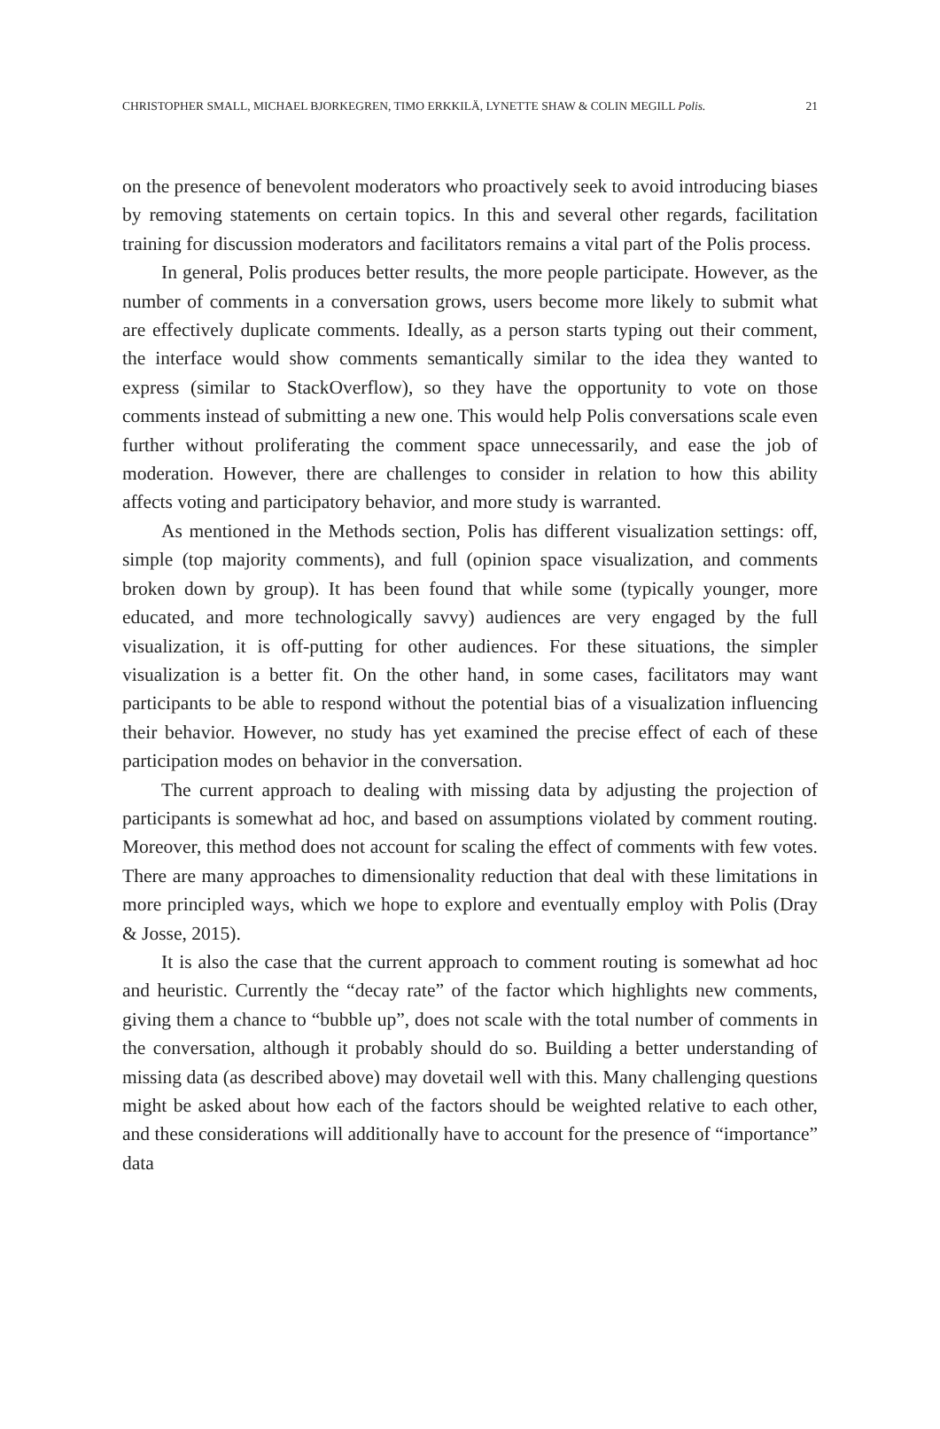CHRISTOPHER SMALL, MICHAEL BJORKEGREN, TIMO ERKKILÄ, LYNETTE SHAW & COLIN MEGILL Polis. 21
on the presence of benevolent moderators who proactively seek to avoid introducing biases by removing statements on certain topics. In this and several other regards, facilitation training for discussion moderators and facilitators remains a vital part of the Polis process.
In general, Polis produces better results, the more people participate. However, as the number of comments in a conversation grows, users become more likely to submit what are effectively duplicate comments. Ideally, as a person starts typing out their comment, the interface would show comments semantically similar to the idea they wanted to express (similar to StackOverflow), so they have the opportunity to vote on those comments instead of submitting a new one. This would help Polis conversations scale even further without proliferating the comment space unnecessarily, and ease the job of moderation. However, there are challenges to consider in relation to how this ability affects voting and participatory behavior, and more study is warranted.
As mentioned in the Methods section, Polis has different visualization settings: off, simple (top majority comments), and full (opinion space visualization, and comments broken down by group). It has been found that while some (typically younger, more educated, and more technologically savvy) audiences are very engaged by the full visualization, it is off-putting for other audiences. For these situations, the simpler visualization is a better fit. On the other hand, in some cases, facilitators may want participants to be able to respond without the potential bias of a visualization influencing their behavior. However, no study has yet examined the precise effect of each of these participation modes on behavior in the conversation.
The current approach to dealing with missing data by adjusting the projection of participants is somewhat ad hoc, and based on assumptions violated by comment routing. Moreover, this method does not account for scaling the effect of comments with few votes. There are many approaches to dimensionality reduction that deal with these limitations in more principled ways, which we hope to explore and eventually employ with Polis (Dray & Josse, 2015).
It is also the case that the current approach to comment routing is somewhat ad hoc and heuristic. Currently the “decay rate” of the factor which highlights new comments, giving them a chance to “bubble up”, does not scale with the total number of comments in the conversation, although it probably should do so. Building a better understanding of missing data (as described above) may dovetail well with this. Many challenging questions might be asked about how each of the factors should be weighted relative to each other, and these considerations will additionally have to account for the presence of “importance” data